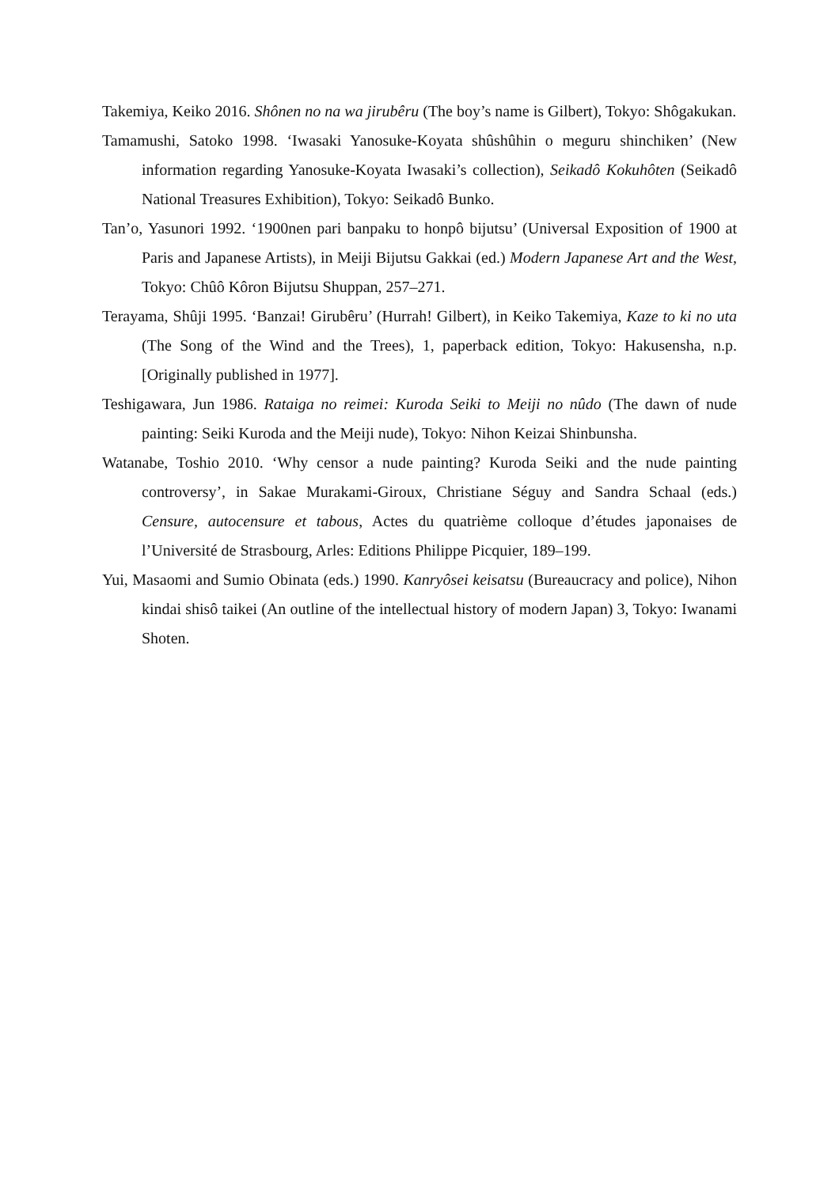Takemiya, Keiko 2016. Shônen no na wa jirubêru (The boy’s name is Gilbert), Tokyo: Shôgakukan.
Tamamushi, Satoko 1998. ‘Iwasaki Yanosuke-Koyata shûshûhin o meguru shinchiken’ (New information regarding Yanosuke-Koyata Iwasaki’s collection), Seikadô Kokuhôten (Seikadô National Treasures Exhibition), Tokyo: Seikadô Bunko.
Tan’o, Yasunori 1992. ‘1900nen pari banpaku to honpô bijutsu’ (Universal Exposition of 1900 at Paris and Japanese Artists), in Meiji Bijutsu Gakkai (ed.) Modern Japanese Art and the West, Tokyo: Chûô Kôron Bijutsu Shuppan, 257–271.
Terayama, Shûji 1995. ‘Banzai! Girubêru’ (Hurrah! Gilbert), in Keiko Takemiya, Kaze to ki no uta (The Song of the Wind and the Trees), 1, paperback edition, Tokyo: Hakusensha, n.p. [Originally published in 1977].
Teshigawara, Jun 1986. Rataiga no reimei: Kuroda Seiki to Meiji no nûdo (The dawn of nude painting: Seiki Kuroda and the Meiji nude), Tokyo: Nihon Keizai Shinbunsha.
Watanabe, Toshio 2010. ‘Why censor a nude painting? Kuroda Seiki and the nude painting controversy’, in Sakae Murakami-Giroux, Christiane Séguy and Sandra Schaal (eds.) Censure, autocensure et tabous, Actes du quatrième colloque d’études japonaises de l’Université de Strasbourg, Arles: Editions Philippe Picquier, 189–199.
Yui, Masaomi and Sumio Obinata (eds.) 1990. Kanryôsei keisatsu (Bureaucracy and police), Nihon kindai shisô taikei (An outline of the intellectual history of modern Japan) 3, Tokyo: Iwanami Shoten.